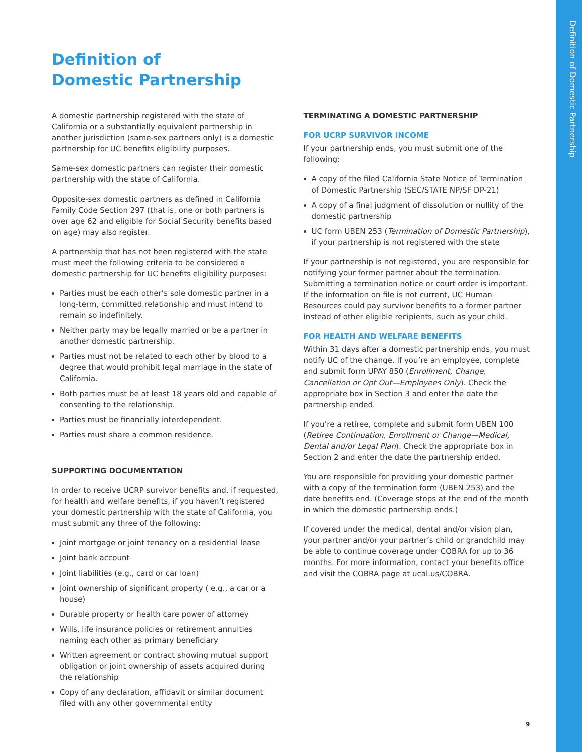Definition of Domestic Partnership
Definition of
Domestic Partnership
A domestic partnership registered with the state of California or a substantially equivalent partnership in another jurisdiction (same-sex partners only) is a domestic partnership for UC benefits eligibility purposes.
Same-sex domestic partners can register their domestic partnership with the state of California.
Opposite-sex domestic partners as defined in California Family Code Section 297 (that is, one or both partners is over age 62 and eligible for Social Security benefits based on age) may also register.
A partnership that has not been registered with the state must meet the following criteria to be considered a domestic partnership for UC benefits eligibility purposes:
Parties must be each other’s sole domestic partner in a long-term, committed relationship and must intend to remain so indefinitely.
Neither party may be legally married or be a partner in another domestic partnership.
Parties must not be related to each other by blood to a degree that would prohibit legal marriage in the state of California.
Both parties must be at least 18 years old and capable of consenting to the relationship.
Parties must be financially interdependent.
Parties must share a common residence.
SUPPORTING DOCUMENTATION
In order to receive UCRP survivor benefits and, if requested, for health and welfare benefits, if you haven’t registered your domestic partnership with the state of California, you must submit any three of the following:
Joint mortgage or joint tenancy on a residential lease
Joint bank account
Joint liabilities (e.g., card or car loan)
Joint ownership of significant property ( e.g., a car or a house)
Durable property or health care power of attorney
Wills, life insurance policies or retirement annuities naming each other as primary beneficiary
Written agreement or contract showing mutual support obligation or joint ownership of assets acquired during the relationship
Copy of any declaration, affidavit or similar document filed with any other governmental entity
TERMINATING A DOMESTIC PARTNERSHIP
FOR UCRP SURVIVOR INCOME
If your partnership ends, you must submit one of the following:
A copy of the filed California State Notice of Termination of Domestic Partnership (SEC/STATE NP/SF DP-21)
A copy of a final judgment of dissolution or nullity of the domestic partnership
UC form UBEN 253 (Termination of Domestic Partnership), if your partnership is not registered with the state
If your partnership is not registered, you are responsible for notifying your former partner about the termination. Submitting a termination notice or court order is important. If the information on file is not current, UC Human Resources could pay survivor benefits to a former partner instead of other eligible recipients, such as your child.
FOR HEALTH AND WELFARE BENEFITS
Within 31 days after a domestic partnership ends, you must notify UC of the change. If you’re an employee, complete and submit form UPAY 850 (Enrollment, Change, Cancellation or Opt Out—Employees Only). Check the appropriate box in Section 3 and enter the date the partnership ended.
If you’re a retiree, complete and submit form UBEN 100 (Retiree Continuation, Enrollment or Change—Medical, Dental and/or Legal Plan). Check the appropriate box in Section 2 and enter the date the partnership ended.
You are responsible for providing your domestic partner with a copy of the termination form (UBEN 253) and the date benefits end. (Coverage stops at the end of the month in which the domestic partnership ends.)
If covered under the medical, dental and/or vision plan, your partner and/or your partner’s child or grandchild may be able to continue coverage under COBRA for up to 36 months. For more information, contact your benefits office and visit the COBRA page at ucal.us/COBRA.
9